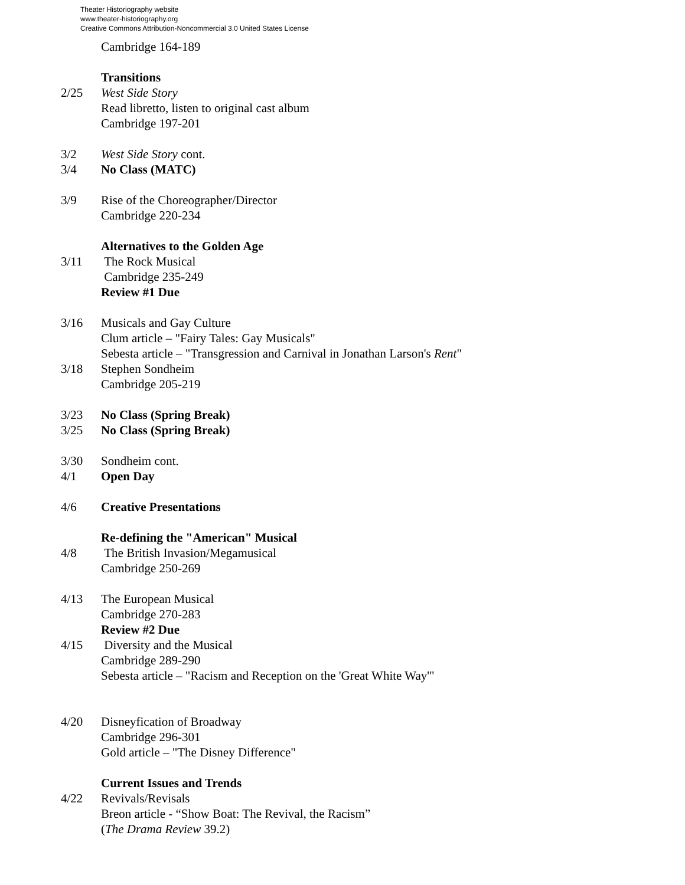Theater Historiography website
www.theater-historiography.org
Creative Commons Attribution-Noncommercial 3.0 United States License
Cambridge 164-189
Transitions
2/25 West Side Story
Read libretto, listen to original cast album
Cambridge 197-201
3/2 West Side Story cont.
3/4 No Class (MATC)
3/9 Rise of the Choreographer/Director
Cambridge 220-234
Alternatives to the Golden Age
3/11 The Rock Musical
Cambridge 235-249
Review #1 Due
3/16 Musicals and Gay Culture
Clum article – "Fairy Tales: Gay Musicals"
Sebesta article – "Transgression and Carnival in Jonathan Larson's Rent"
3/18 Stephen Sondheim
Cambridge 205-219
3/23 No Class (Spring Break)
3/25 No Class (Spring Break)
3/30 Sondheim cont.
4/1 Open Day
4/6 Creative Presentations
Re-defining the "American" Musical
4/8 The British Invasion/Megamusical
Cambridge 250-269
4/13 The European Musical
Cambridge 270-283
Review #2 Due
4/15 Diversity and the Musical
Cambridge 289-290
Sebesta article – "Racism and Reception on the 'Great White Way'"
4/20 Disneyfication of Broadway
Cambridge 296-301
Gold article – "The Disney Difference"
Current Issues and Trends
4/22 Revivals/Revisals
Breon article - “Show Boat: The Revival, the Racism”
(The Drama Review 39.2)